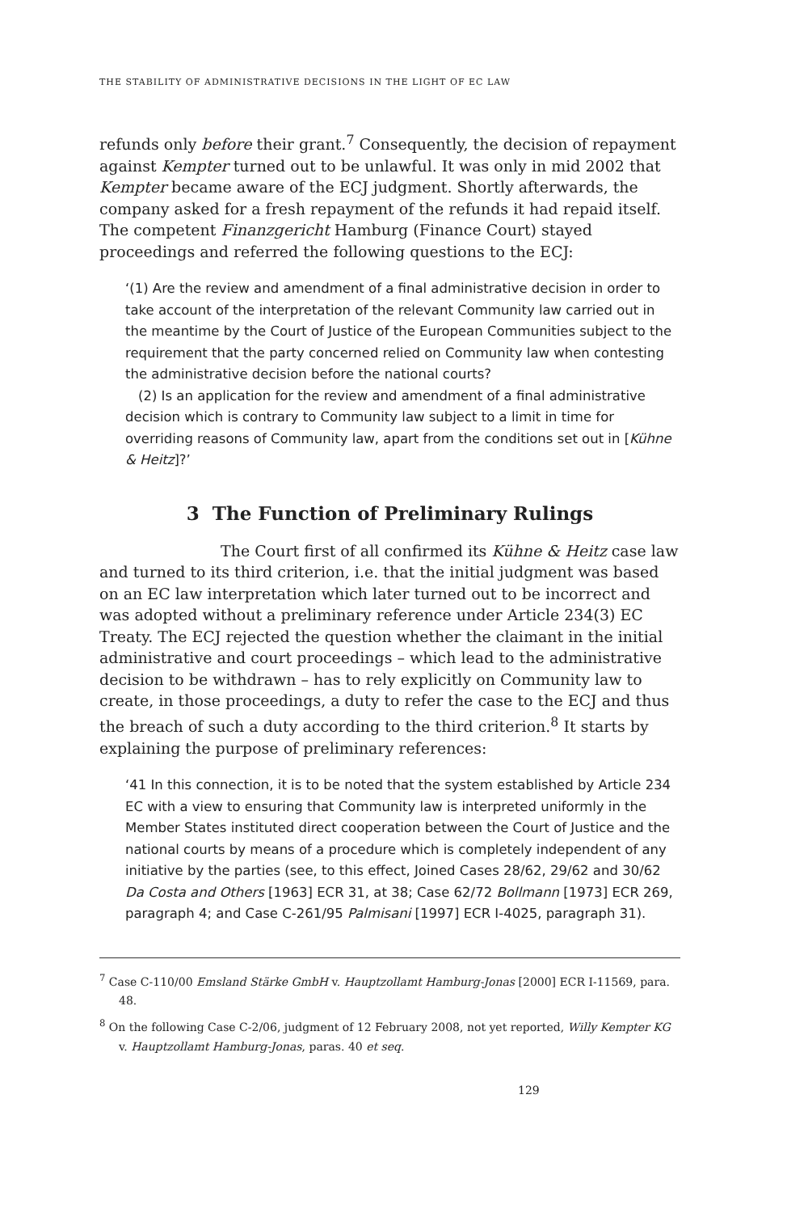THE STABILITY OF ADMINISTRATIVE DECISIONS IN THE LIGHT OF EC LAW
refunds only before their grant.<sup>7</sup> Consequently, the decision of repayment against Kempter turned out to be unlawful. It was only in mid 2002 that Kempter became aware of the ECJ judgment. Shortly afterwards, the company asked for a fresh repayment of the refunds it had repaid itself. The competent Finanzgericht Hamburg (Finance Court) stayed proceedings and referred the following questions to the ECJ:
‘(1) Are the review and amendment of a final administrative decision in order to take account of the interpretation of the relevant Community law carried out in the meantime by the Court of Justice of the European Communities subject to the requirement that the party concerned relied on Community law when contesting the administrative decision before the national courts?
(2) Is an application for the review and amendment of a final administrative decision which is contrary to Community law subject to a limit in time for overriding reasons of Community law, apart from the conditions set out in [Kühne & Heitz]?’
3 The Function of Preliminary Rulings
The Court first of all confirmed its Kühne & Heitz case law and turned to its third criterion, i.e. that the initial judgment was based on an EC law interpretation which later turned out to be incorrect and was adopted without a preliminary reference under Article 234(3) EC Treaty. The ECJ rejected the question whether the claimant in the initial administrative and court proceedings – which lead to the administrative decision to be withdrawn – has to rely explicitly on Community law to create, in those proceedings, a duty to refer the case to the ECJ and thus the breach of such a duty according to the third criterion.<sup>8</sup> It starts by explaining the purpose of preliminary references:
‘41 In this connection, it is to be noted that the system established by Article 234 EC with a view to ensuring that Community law is interpreted uniformly in the Member States instituted direct cooperation between the Court of Justice and the national courts by means of a procedure which is completely independent of any initiative by the parties (see, to this effect, Joined Cases 28/62, 29/62 and 30/62 Da Costa and Others [1963] ECR 31, at 38; Case 62/72 Bollmann [1973] ECR 269, paragraph 4; and Case C-261/95 Palmisani [1997] ECR I-4025, paragraph 31).
<sup>7</sup> Case C-110/00 Emsland Stärke GmbH v. Hauptzollamt Hamburg-Jonas [2000] ECR I-11569, para. 48.
<sup>8</sup> On the following Case C-2/06, judgment of 12 February 2008, not yet reported, Willy Kempter KG v. Hauptzollamt Hamburg-Jonas, paras. 40 et seq.
129